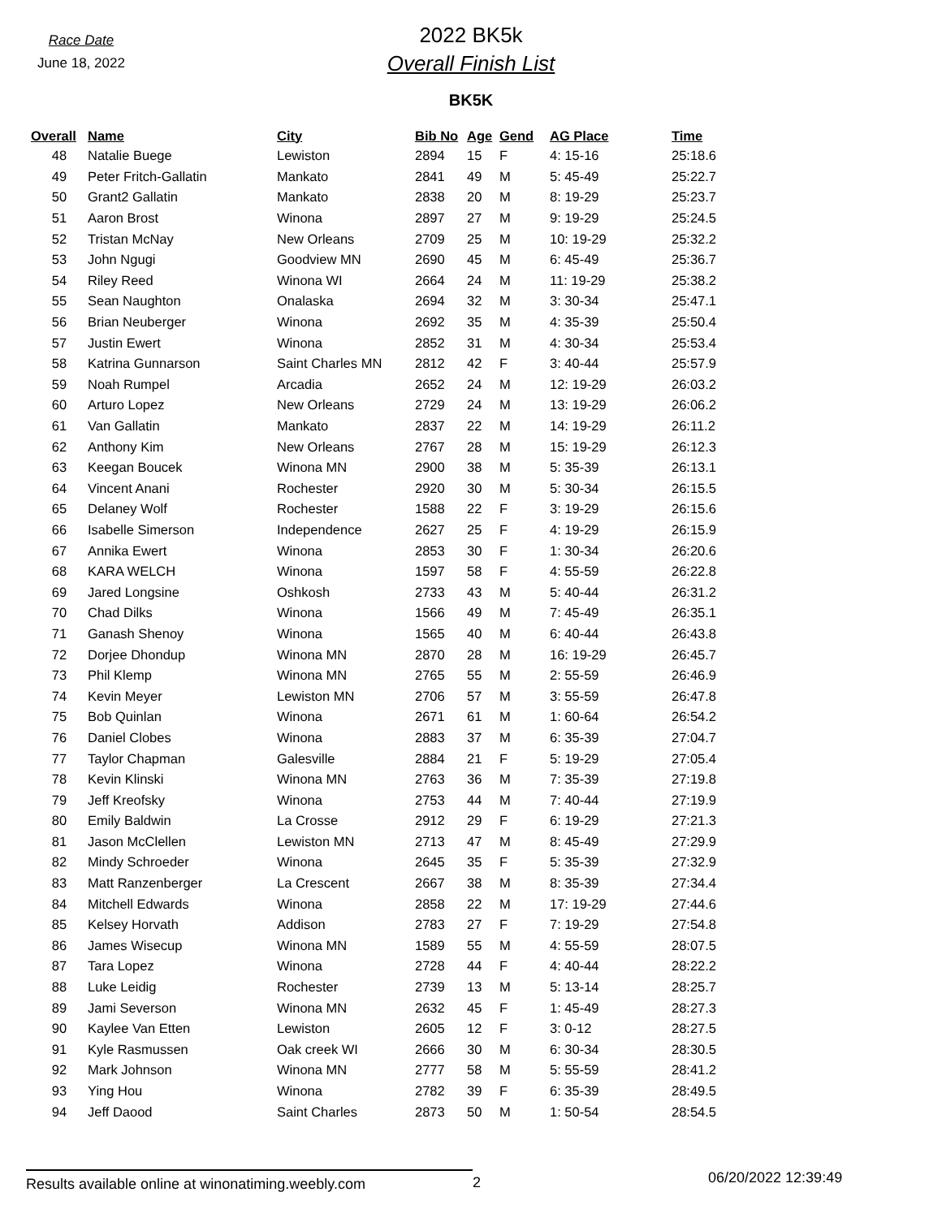Race Date
June 18, 2022
2022 BK5k
Overall Finish List
BK5K
| Overall | Name | City | Bib No | Age | Gend | AG Place | Time |
| --- | --- | --- | --- | --- | --- | --- | --- |
| 48 | Natalie Buege | Lewiston | 2894 | 15 | F | 4: 15-16 | 25:18.6 |
| 49 | Peter Fritch-Gallatin | Mankato | 2841 | 49 | M | 5: 45-49 | 25:22.7 |
| 50 | Grant2 Gallatin | Mankato | 2838 | 20 | M | 8: 19-29 | 25:23.7 |
| 51 | Aaron Brost | Winona | 2897 | 27 | M | 9: 19-29 | 25:24.5 |
| 52 | Tristan McNay | New Orleans | 2709 | 25 | M | 10: 19-29 | 25:32.2 |
| 53 | John Ngugi | Goodview MN | 2690 | 45 | M | 6: 45-49 | 25:36.7 |
| 54 | Riley Reed | Winona WI | 2664 | 24 | M | 11: 19-29 | 25:38.2 |
| 55 | Sean Naughton | Onalaska | 2694 | 32 | M | 3: 30-34 | 25:47.1 |
| 56 | Brian Neuberger | Winona | 2692 | 35 | M | 4: 35-39 | 25:50.4 |
| 57 | Justin Ewert | Winona | 2852 | 31 | M | 4: 30-34 | 25:53.4 |
| 58 | Katrina Gunnarson | Saint Charles MN | 2812 | 42 | F | 3: 40-44 | 25:57.9 |
| 59 | Noah Rumpel | Arcadia | 2652 | 24 | M | 12: 19-29 | 26:03.2 |
| 60 | Arturo Lopez | New Orleans | 2729 | 24 | M | 13: 19-29 | 26:06.2 |
| 61 | Van Gallatin | Mankato | 2837 | 22 | M | 14: 19-29 | 26:11.2 |
| 62 | Anthony Kim | New Orleans | 2767 | 28 | M | 15: 19-29 | 26:12.3 |
| 63 | Keegan Boucek | Winona MN | 2900 | 38 | M | 5: 35-39 | 26:13.1 |
| 64 | Vincent Anani | Rochester | 2920 | 30 | M | 5: 30-34 | 26:15.5 |
| 65 | Delaney Wolf | Rochester | 1588 | 22 | F | 3: 19-29 | 26:15.6 |
| 66 | Isabelle Simerson | Independence | 2627 | 25 | F | 4: 19-29 | 26:15.9 |
| 67 | Annika Ewert | Winona | 2853 | 30 | F | 1: 30-34 | 26:20.6 |
| 68 | KARA WELCH | Winona | 1597 | 58 | F | 4: 55-59 | 26:22.8 |
| 69 | Jared Longsine | Oshkosh | 2733 | 43 | M | 5: 40-44 | 26:31.2 |
| 70 | Chad Dilks | Winona | 1566 | 49 | M | 7: 45-49 | 26:35.1 |
| 71 | Ganash Shenoy | Winona | 1565 | 40 | M | 6: 40-44 | 26:43.8 |
| 72 | Dorjee Dhondup | Winona MN | 2870 | 28 | M | 16: 19-29 | 26:45.7 |
| 73 | Phil Klemp | Winona MN | 2765 | 55 | M | 2: 55-59 | 26:46.9 |
| 74 | Kevin Meyer | Lewiston MN | 2706 | 57 | M | 3: 55-59 | 26:47.8 |
| 75 | Bob Quinlan | Winona | 2671 | 61 | M | 1: 60-64 | 26:54.2 |
| 76 | Daniel Clobes | Winona | 2883 | 37 | M | 6: 35-39 | 27:04.7 |
| 77 | Taylor Chapman | Galesville | 2884 | 21 | F | 5: 19-29 | 27:05.4 |
| 78 | Kevin Klinski | Winona MN | 2763 | 36 | M | 7: 35-39 | 27:19.8 |
| 79 | Jeff Kreofsky | Winona | 2753 | 44 | M | 7: 40-44 | 27:19.9 |
| 80 | Emily Baldwin | La Crosse | 2912 | 29 | F | 6: 19-29 | 27:21.3 |
| 81 | Jason McClellen | Lewiston MN | 2713 | 47 | M | 8: 45-49 | 27:29.9 |
| 82 | Mindy Schroeder | Winona | 2645 | 35 | F | 5: 35-39 | 27:32.9 |
| 83 | Matt Ranzenberger | La Crescent | 2667 | 38 | M | 8: 35-39 | 27:34.4 |
| 84 | Mitchell Edwards | Winona | 2858 | 22 | M | 17: 19-29 | 27:44.6 |
| 85 | Kelsey Horvath | Addison | 2783 | 27 | F | 7: 19-29 | 27:54.8 |
| 86 | James Wisecup | Winona MN | 1589 | 55 | M | 4: 55-59 | 28:07.5 |
| 87 | Tara Lopez | Winona | 2728 | 44 | F | 4: 40-44 | 28:22.2 |
| 88 | Luke Leidig | Rochester | 2739 | 13 | M | 5: 13-14 | 28:25.7 |
| 89 | Jami Severson | Winona MN | 2632 | 45 | F | 1: 45-49 | 28:27.3 |
| 90 | Kaylee Van Etten | Lewiston | 2605 | 12 | F | 3: 0-12 | 28:27.5 |
| 91 | Kyle Rasmussen | Oak creek WI | 2666 | 30 | M | 6: 30-34 | 28:30.5 |
| 92 | Mark Johnson | Winona MN | 2777 | 58 | M | 5: 55-59 | 28:41.2 |
| 93 | Ying Hou | Winona | 2782 | 39 | F | 6: 35-39 | 28:49.5 |
| 94 | Jeff Daood | Saint Charles | 2873 | 50 | M | 1: 50-54 | 28:54.5 |
Results available online at winonatiming.weebly.com
2
06/20/2022 12:39:49